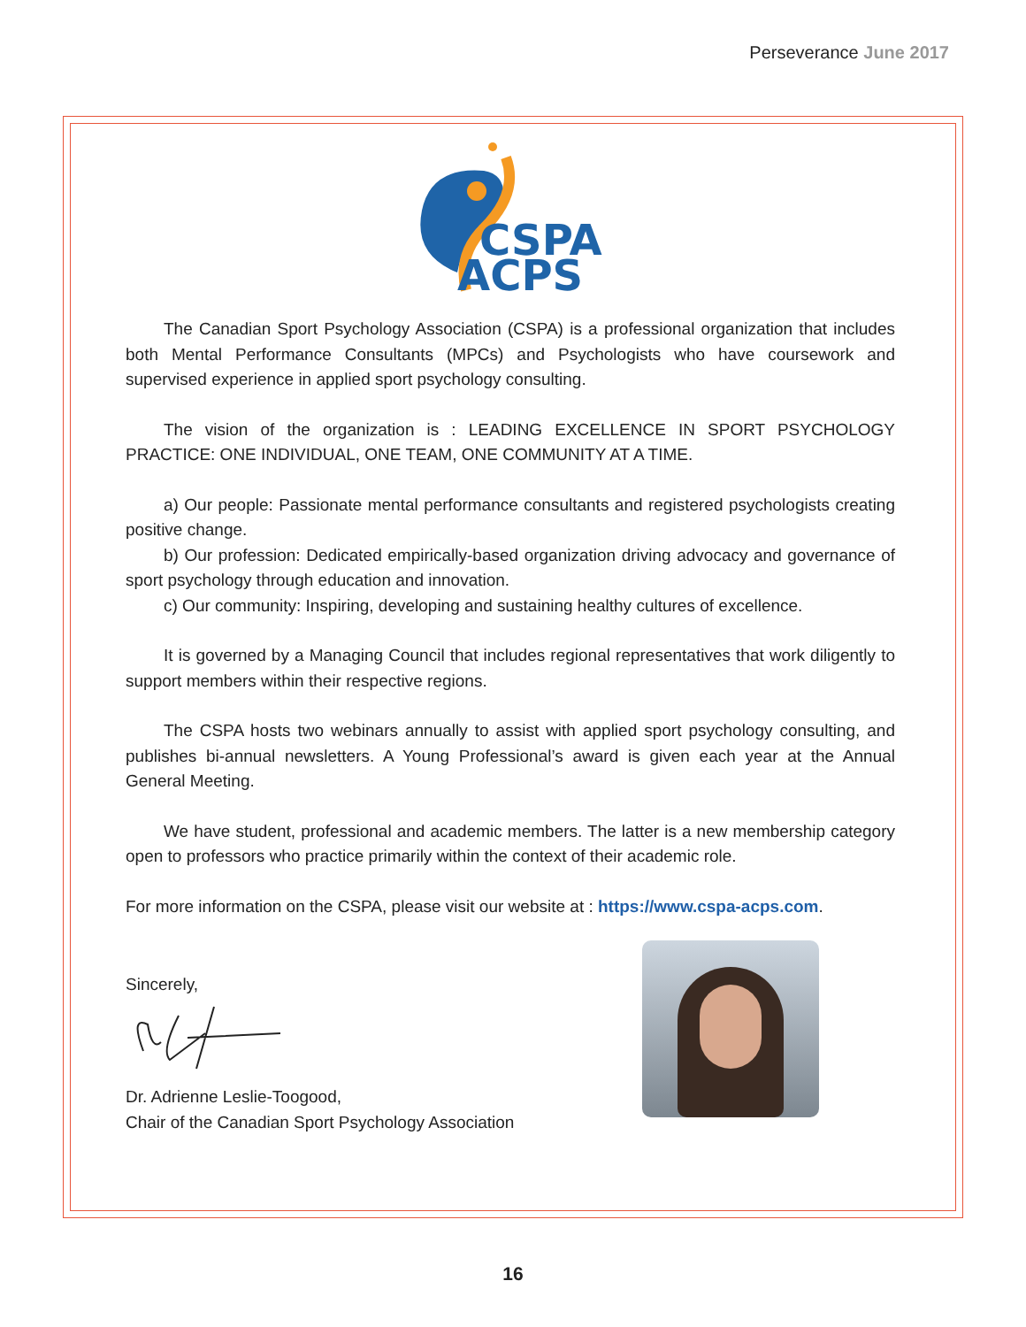Perseverance June 2017
CSPA
ACPS
The Canadian Sport Psychology Association (CSPA) is a professional organization that includes both Mental Performance Consultants (MPCs) and Psychologists who have coursework and supervised experience in applied sport psychology consulting.
The vision of the organization is : LEADING EXCELLENCE IN SPORT PSYCHOLOGY PRACTICE: ONE INDIVIDUAL, ONE TEAM, ONE COMMUNITY AT A TIME.
a) Our people: Passionate mental performance consultants and registered psychologists creating positive change.
b) Our profession: Dedicated empirically-based organization driving advocacy and governance of sport psychology through education and innovation.
c) Our community: Inspiring, developing and sustaining healthy cultures of excellence.
It is governed by a Managing Council that includes regional representatives that work diligently to support members within their respective regions.
The CSPA hosts two webinars annually to assist with applied sport psychology consulting, and publishes bi-annual newsletters. A Young Professional’s award is given each year at the Annual General Meeting.
We have student, professional and academic members. The latter is a new membership category open to professors who practice primarily within the context of their academic role.
For more information on the CSPA, please visit our website at : https://www.cspa-acps.com.
Sincerely,
Dr. Adrienne Leslie-Toogood,
Chair of the Canadian Sport Psychology Association
16